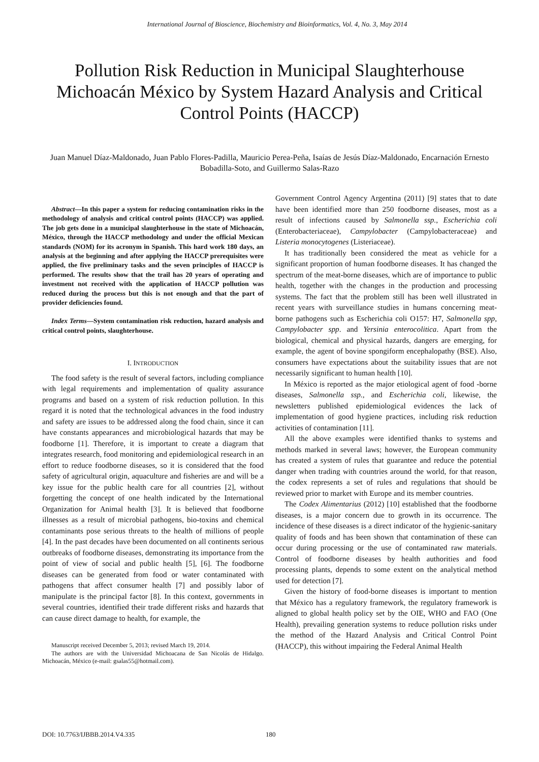International Journal of Bioscience, Biochemistry and Bioinformatics, Vol. 4, No. 3, May 2014
Pollution Risk Reduction in Municipal Slaughterhouse Michoacán México by System Hazard Analysis and Critical Control Points (HACCP)
Juan Manuel Díaz-Maldonado, Juan Pablo Flores-Padilla, Mauricio Perea-Peña, Isaías de Jesús Díaz-Maldonado, Encarnación Ernesto Bobadilla-Soto, and Guillermo Salas-Razo
Abstract—In this paper a system for reducing contamination risks in the methodology of analysis and critical control points (HACCP) was applied. The job gets done in a municipal slaughterhouse in the state of Michoacán, México, through the HACCP methodology and under the official Mexican standards (NOM) for its acronym in Spanish. This hard work 180 days, an analysis at the beginning and after applying the HACCP prerequisites were applied, the five preliminary tasks and the seven principles of HACCP is performed. The results show that the trail has 20 years of operating and investment not received with the application of HACCP pollution was reduced during the process but this is not enough and that the part of provider deficiencies found.
Index Terms—System contamination risk reduction, hazard analysis and critical control points, slaughterhouse.
I. INTRODUCTION
The food safety is the result of several factors, including compliance with legal requirements and implementation of quality assurance programs and based on a system of risk reduction pollution. In this regard it is noted that the technological advances in the food industry and safety are issues to be addressed along the food chain, since it can have constants appearances and microbiological hazards that may be foodborne [1]. Therefore, it is important to create a diagram that integrates research, food monitoring and epidemiological research in an effort to reduce foodborne diseases, so it is considered that the food safety of agricultural origin, aquaculture and fisheries are and will be a key issue for the public health care for all countries [2], without forgetting the concept of one health indicated by the International Organization for Animal health [3]. It is believed that foodborne illnesses as a result of microbial pathogens, bio-toxins and chemical contaminants pose serious threats to the health of millions of people [4]. In the past decades have been documented on all continents serious outbreaks of foodborne diseases, demonstrating its importance from the point of view of social and public health [5], [6]. The foodborne diseases can be generated from food or water contaminated with pathogens that affect consumer health [7] and possibly labor of manipulate is the principal factor [8]. In this context, governments in several countries, identified their trade different risks and hazards that can cause direct damage to health, for example, the
Manuscript received December 5, 2013; revised March 19, 2014.
The authors are with the Universidad Michoacana de San Nicolás de Hidalgo. Michoacán, México (e-mail: gsalas55@hotmail.com).
Government Control Agency Argentina (2011) [9] states that to date have been identified more than 250 foodborne diseases, most as a result of infections caused by Salmonella ssp., Escherichia coli (Enterobacteriaceae), Campylobacter (Campylobacteraceae) and Listeria monocytogenes (Listeriaceae).
It has traditionally been considered the meat as vehicle for a significant proportion of human foodborne diseases. It has changed the spectrum of the meat-borne diseases, which are of importance to public health, together with the changes in the production and processing systems. The fact that the problem still has been well illustrated in recent years with surveillance studies in humans concerning meat-borne pathogens such as Escherichia coli O157: H7, Salmonella spp, Campylobacter spp. and Yersinia enterocolitica. Apart from the biological, chemical and physical hazards, dangers are emerging, for example, the agent of bovine spongiform encephalopathy (BSE). Also, consumers have expectations about the suitability issues that are not necessarily significant to human health [10].
In México is reported as the major etiological agent of food -borne diseases, Salmonella ssp., and Escherichia coli, likewise, the newsletters published epidemiological evidences the lack of implementation of good hygiene practices, including risk reduction activities of contamination [11].
All the above examples were identified thanks to systems and methods marked in several laws; however, the European community has created a system of rules that guarantee and reduce the potential danger when trading with countries around the world, for that reason, the codex represents a set of rules and regulations that should be reviewed prior to market with Europe and its member countries.
The Codex Alimentarius (2012) [10] established that the foodborne diseases, is a major concern due to growth in its occurrence. The incidence of these diseases is a direct indicator of the hygienic-sanitary quality of foods and has been shown that contamination of these can occur during processing or the use of contaminated raw materials. Control of foodborne diseases by health authorities and food processing plants, depends to some extent on the analytical method used for detection [7].
Given the history of food-borne diseases is important to mention that México has a regulatory framework, the regulatory framework is aligned to global health policy set by the OIE, WHO and FAO (One Health), prevailing generation systems to reduce pollution risks under the method of the Hazard Analysis and Critical Control Point (HACCP), this without impairing the Federal Animal Health
DOI: 10.7763/IJBBB.2014.V4.335 180